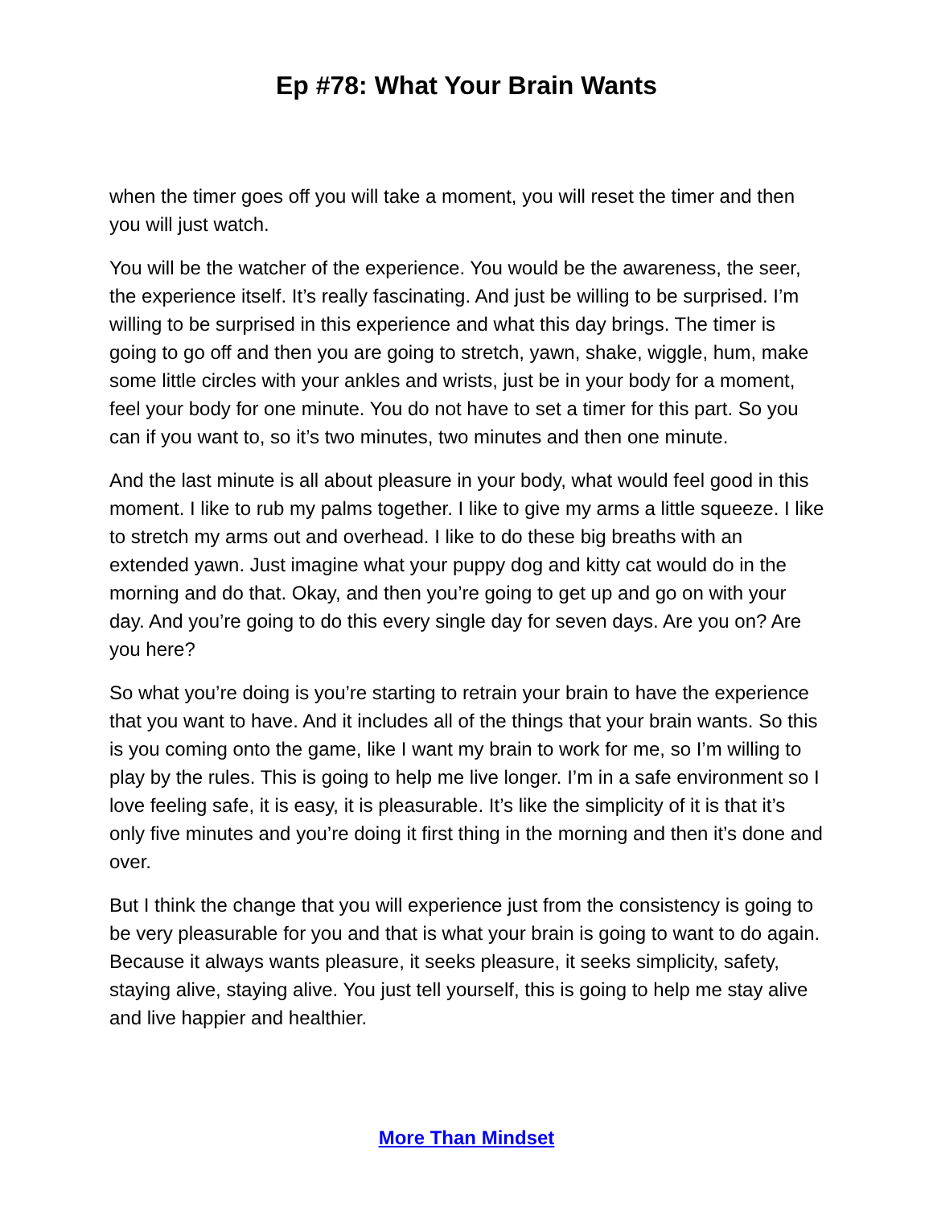Ep #78: What Your Brain Wants
when the timer goes off you will take a moment, you will reset the timer and then you will just watch.
You will be the watcher of the experience. You would be the awareness, the seer, the experience itself. It’s really fascinating. And just be willing to be surprised. I’m willing to be surprised in this experience and what this day brings. The timer is going to go off and then you are going to stretch, yawn, shake, wiggle, hum, make some little circles with your ankles and wrists, just be in your body for a moment, feel your body for one minute. You do not have to set a timer for this part. So you can if you want to, so it’s two minutes, two minutes and then one minute.
And the last minute is all about pleasure in your body, what would feel good in this moment. I like to rub my palms together. I like to give my arms a little squeeze. I like to stretch my arms out and overhead. I like to do these big breaths with an extended yawn. Just imagine what your puppy dog and kitty cat would do in the morning and do that. Okay, and then you’re going to get up and go on with your day. And you’re going to do this every single day for seven days. Are you on? Are you here?
So what you’re doing is you’re starting to retrain your brain to have the experience that you want to have. And it includes all of the things that your brain wants. So this is you coming onto the game, like I want my brain to work for me, so I’m willing to play by the rules. This is going to help me live longer. I’m in a safe environment so I love feeling safe, it is easy, it is pleasurable. It’s like the simplicity of it is that it’s only five minutes and you’re doing it first thing in the morning and then it’s done and over.
But I think the change that you will experience just from the consistency is going to be very pleasurable for you and that is what your brain is going to want to do again. Because it always wants pleasure, it seeks pleasure, it seeks simplicity, safety, staying alive, staying alive. You just tell yourself, this is going to help me stay alive and live happier and healthier.
More Than Mindset